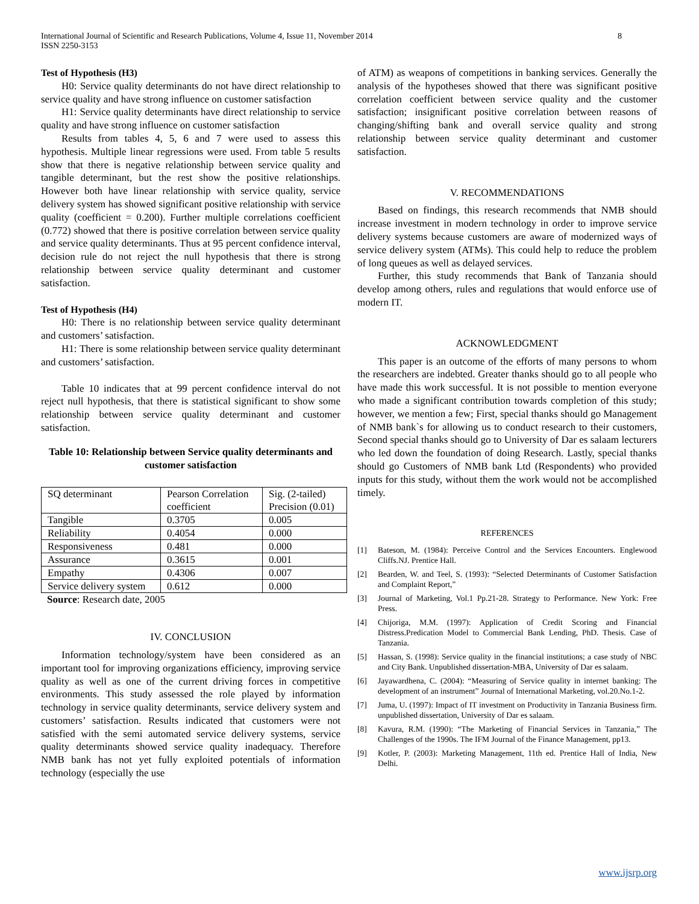International Journal of Scientific and Research Publications, Volume 4, Issue 11, November 2014
ISSN 2250-3153
8
Test of Hypothesis (H3)
H0: Service quality determinants do not have direct relationship to service quality and have strong influence on customer satisfaction
H1: Service quality determinants have direct relationship to service quality and have strong influence on customer satisfaction
Results from tables 4, 5, 6 and 7 were used to assess this hypothesis. Multiple linear regressions were used. From table 5 results show that there is negative relationship between service quality and tangible determinant, but the rest show the positive relationships. However both have linear relationship with service quality, service delivery system has showed significant positive relationship with service quality (coefficient = 0.200). Further multiple correlations coefficient (0.772) showed that there is positive correlation between service quality and service quality determinants. Thus at 95 percent confidence interval, decision rule do not reject the null hypothesis that there is strong relationship between service quality determinant and customer satisfaction.
Test of Hypothesis (H4)
H0: There is no relationship between service quality determinant and customers’ satisfaction.
H1: There is some relationship between service quality determinant and customers’ satisfaction.
Table 10 indicates that at 99 percent confidence interval do not reject null hypothesis, that there is statistical significant to show some relationship between service quality determinant and customer satisfaction.
Table 10: Relationship between Service quality determinants and customer satisfaction
| SQ determinant | Pearson Correlation coefficient | Sig. (2-tailed) Precision (0.01) |
| Tangible | 0.3705 | 0.005 |
| Reliability | 0.4054 | 0.000 |
| Responsiveness | 0.481 | 0.000 |
| Assurance | 0.3615 | 0.001 |
| Empathy | 0.4306 | 0.007 |
| Service delivery system | 0.612 | 0.000 |
Source: Research date, 2005
IV. CONCLUSION
Information technology/system have been considered as an important tool for improving organizations efficiency, improving service quality as well as one of the current driving forces in competitive environments. This study assessed the role played by information technology in service quality determinants, service delivery system and customers’ satisfaction. Results indicated that customers were not satisfied with the semi automated service delivery systems, service quality determinants showed service quality inadequacy. Therefore NMB bank has not yet fully exploited potentials of information technology (especially the use
of ATM) as weapons of competitions in banking services. Generally the analysis of the hypotheses showed that there was significant positive correlation coefficient between service quality and the customer satisfaction; insignificant positive correlation between reasons of changing/shifting bank and overall service quality and strong relationship between service quality determinant and customer satisfaction.
V. RECOMMENDATIONS
Based on findings, this research recommends that NMB should increase investment in modern technology in order to improve service delivery systems because customers are aware of modernized ways of service delivery system (ATMs). This could help to reduce the problem of long queues as well as delayed services.
Further, this study recommends that Bank of Tanzania should develop among others, rules and regulations that would enforce use of modern IT.
ACKNOWLEDGMENT
This paper is an outcome of the efforts of many persons to whom the researchers are indebted. Greater thanks should go to all people who have made this work successful. It is not possible to mention everyone who made a significant contribution towards completion of this study; however, we mention a few; First, special thanks should go Management of NMB bank`s for allowing us to conduct research to their customers, Second special thanks should go to University of Dar es salaam lecturers who led down the foundation of doing Research. Lastly, special thanks should go Customers of NMB bank Ltd (Respondents) who provided inputs for this study, without them the work would not be accomplished timely.
REFERENCES
[1] Bateson, M. (1984): Perceive Control and the Services Encounters. Englewood Cliffs.NJ. Prentice Hall.
[2] Bearden, W. and Teel, S. (1993): “Selected Determinants of Customer Satisfaction and Complaint Report,”
[3] Journal of Marketing, Vol.1 Pp.21-28. Strategy to Performance. New York: Free Press.
[4] Chijoriga, M.M. (1997): Application of Credit Scoring and Financial Distress.Predication Model to Commercial Bank Lending, PhD. Thesis. Case of Tanzania.
[5] Hassan, S. (1998): Service quality in the financial institutions; a case study of NBC and City Bank. Unpublished dissertation-MBA, University of Dar es salaam.
[6] Jayawardhena, C. (2004): “Measuring of Service quality in internet banking: The development of an instrument” Journal of International Marketing, vol.20.No.1-2.
[7] Juma, U. (1997): Impact of IT investment on Productivity in Tanzania Business firm. unpublished dissertation, University of Dar es salaam.
[8] Kavura, R.M. (1990): “The Marketing of Financial Services in Tanzania,” The Challenges of the 1990s. The IFM Journal of the Finance Management, pp13.
[9] Kotler, P. (2003): Marketing Management, 11th ed. Prentice Hall of India, New Delhi.
www.ijsrp.org